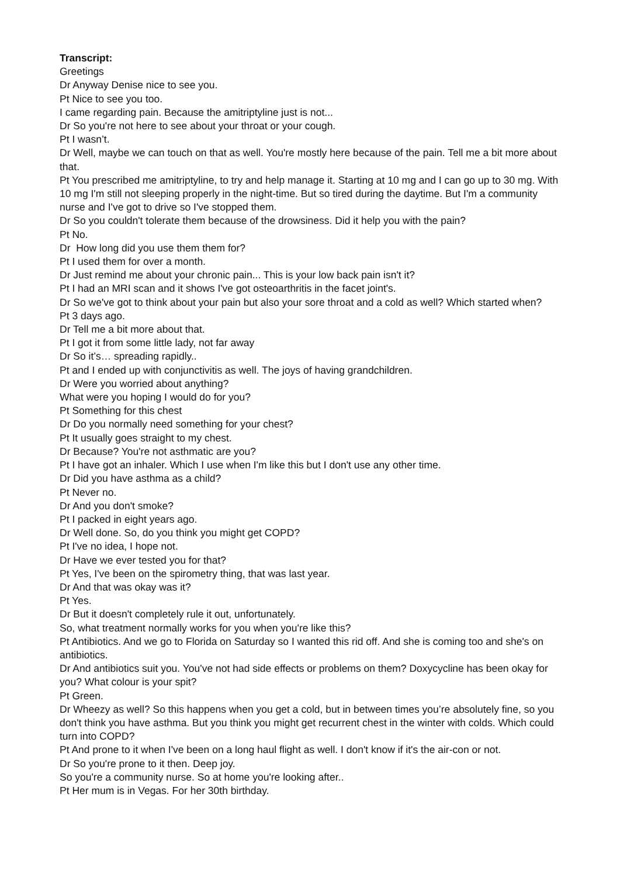Transcript:
Greetings
Dr Anyway Denise nice to see you.
Pt Nice to see you too.
I came regarding pain. Because the amitriptyline just is not...
Dr So you're not here to see about your throat or your cough.
Pt I wasn’t.
Dr Well, maybe we can touch on that as well. You're mostly here because of the pain. Tell me a bit more about that.
Pt You prescribed me amitriptyline, to try and help manage it. Starting at 10 mg and I can go up to 30 mg. With 10 mg I'm still not sleeping properly in the night-time. But so tired during the daytime. But I'm a community nurse and I've got to drive so I've stopped them.
Dr So you couldn't tolerate them because of the drowsiness. Did it help you with the pain?
Pt No.
Dr How long did you use them them for?
Pt I used them for over a month.
Dr Just remind me about your chronic pain... This is your low back pain isn't it?
Pt I had an MRI scan and it shows I've got osteoarthritis in the facet joint's.
Dr So we've got to think about your pain but also your sore throat and a cold as well? Which started when?
Pt 3 days ago.
Dr Tell me a bit more about that.
Pt I got it from some little lady, not far away
Dr So it’s… spreading rapidly..
Pt and I ended up with conjunctivitis as well. The joys of having grandchildren.
Dr Were you worried about anything?
What were you hoping I would do for you?
Pt Something for this chest
Dr Do you normally need something for your chest?
Pt It usually goes straight to my chest.
Dr Because? You're not asthmatic are you?
Pt I have got an inhaler. Which I use when I'm like this but I don't use any other time.
Dr Did you have asthma as a child?
Pt Never no.
Dr And you don't smoke?
Pt I packed in eight years ago.
Dr Well done. So, do you think you might get COPD?
Pt I've no idea, I hope not.
Dr Have we ever tested you for that?
Pt Yes, I've been on the spirometry thing, that was last year.
Dr And that was okay was it?
Pt Yes.
Dr But it doesn't completely rule it out, unfortunately.
So, what treatment normally works for you when you're like this?
Pt Antibiotics. And we go to Florida on Saturday so I wanted this rid off. And she is coming too and she's on antibiotics.
Dr And antibiotics suit you. You've not had side effects or problems on them? Doxycycline has been okay for you? What colour is your spit?
Pt Green.
Dr Wheezy as well? So this happens when you get a cold, but in between times you’re absolutely fine, so you don't think you have asthma. But you think you might get recurrent chest in the winter with colds. Which could turn into COPD?
Pt And prone to it when I've been on a long haul flight as well. I don't know if it's the air-con or not.
Dr So you're prone to it then. Deep joy.
So you're a community nurse. So at home you're looking after..
Pt Her mum is in Vegas. For her 30th birthday.